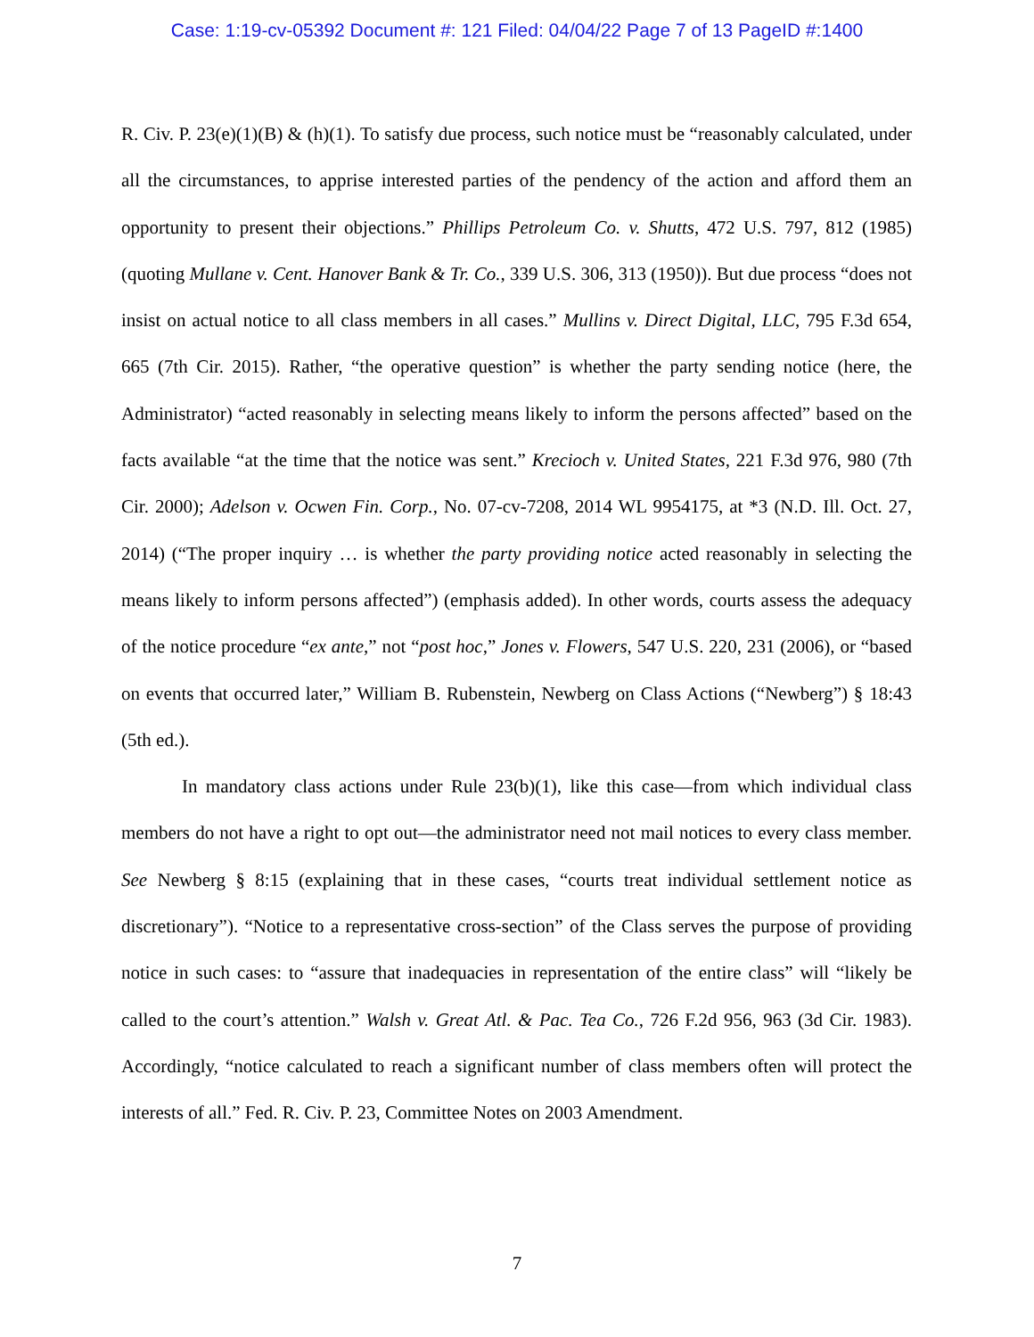Case: 1:19-cv-05392 Document #: 121 Filed: 04/04/22 Page 7 of 13 PageID #:1400
R. Civ. P. 23(e)(1)(B) & (h)(1). To satisfy due process, such notice must be “reasonably calculated, under all the circumstances, to apprise interested parties of the pendency of the action and afford them an opportunity to present their objections.” Phillips Petroleum Co. v. Shutts, 472 U.S. 797, 812 (1985) (quoting Mullane v. Cent. Hanover Bank & Tr. Co., 339 U.S. 306, 313 (1950)). But due process “does not insist on actual notice to all class members in all cases.” Mullins v. Direct Digital, LLC, 795 F.3d 654, 665 (7th Cir. 2015). Rather, “the operative question” is whether the party sending notice (here, the Administrator) “acted reasonably in selecting means likely to inform the persons affected” based on the facts available “at the time that the notice was sent.” Krecioch v. United States, 221 F.3d 976, 980 (7th Cir. 2000); Adelson v. Ocwen Fin. Corp., No. 07-cv-7208, 2014 WL 9954175, at *3 (N.D. Ill. Oct. 27, 2014) (“The proper inquiry … is whether the party providing notice acted reasonably in selecting the means likely to inform persons affected”) (emphasis added). In other words, courts assess the adequacy of the notice procedure “ex ante,” not “post hoc,” Jones v. Flowers, 547 U.S. 220, 231 (2006), or “based on events that occurred later,” William B. Rubenstein, Newberg on Class Actions (“Newberg”) § 18:43 (5th ed.).
In mandatory class actions under Rule 23(b)(1), like this case—from which individual class members do not have a right to opt out—the administrator need not mail notices to every class member. See Newberg § 8:15 (explaining that in these cases, “courts treat individual settlement notice as discretionary”). “Notice to a representative cross-section” of the Class serves the purpose of providing notice in such cases: to “assure that inadequacies in representation of the entire class” will “likely be called to the court’s attention.” Walsh v. Great Atl. & Pac. Tea Co., 726 F.2d 956, 963 (3d Cir. 1983). Accordingly, “notice calculated to reach a significant number of class members often will protect the interests of all.” Fed. R. Civ. P. 23, Committee Notes on 2003 Amendment.
7